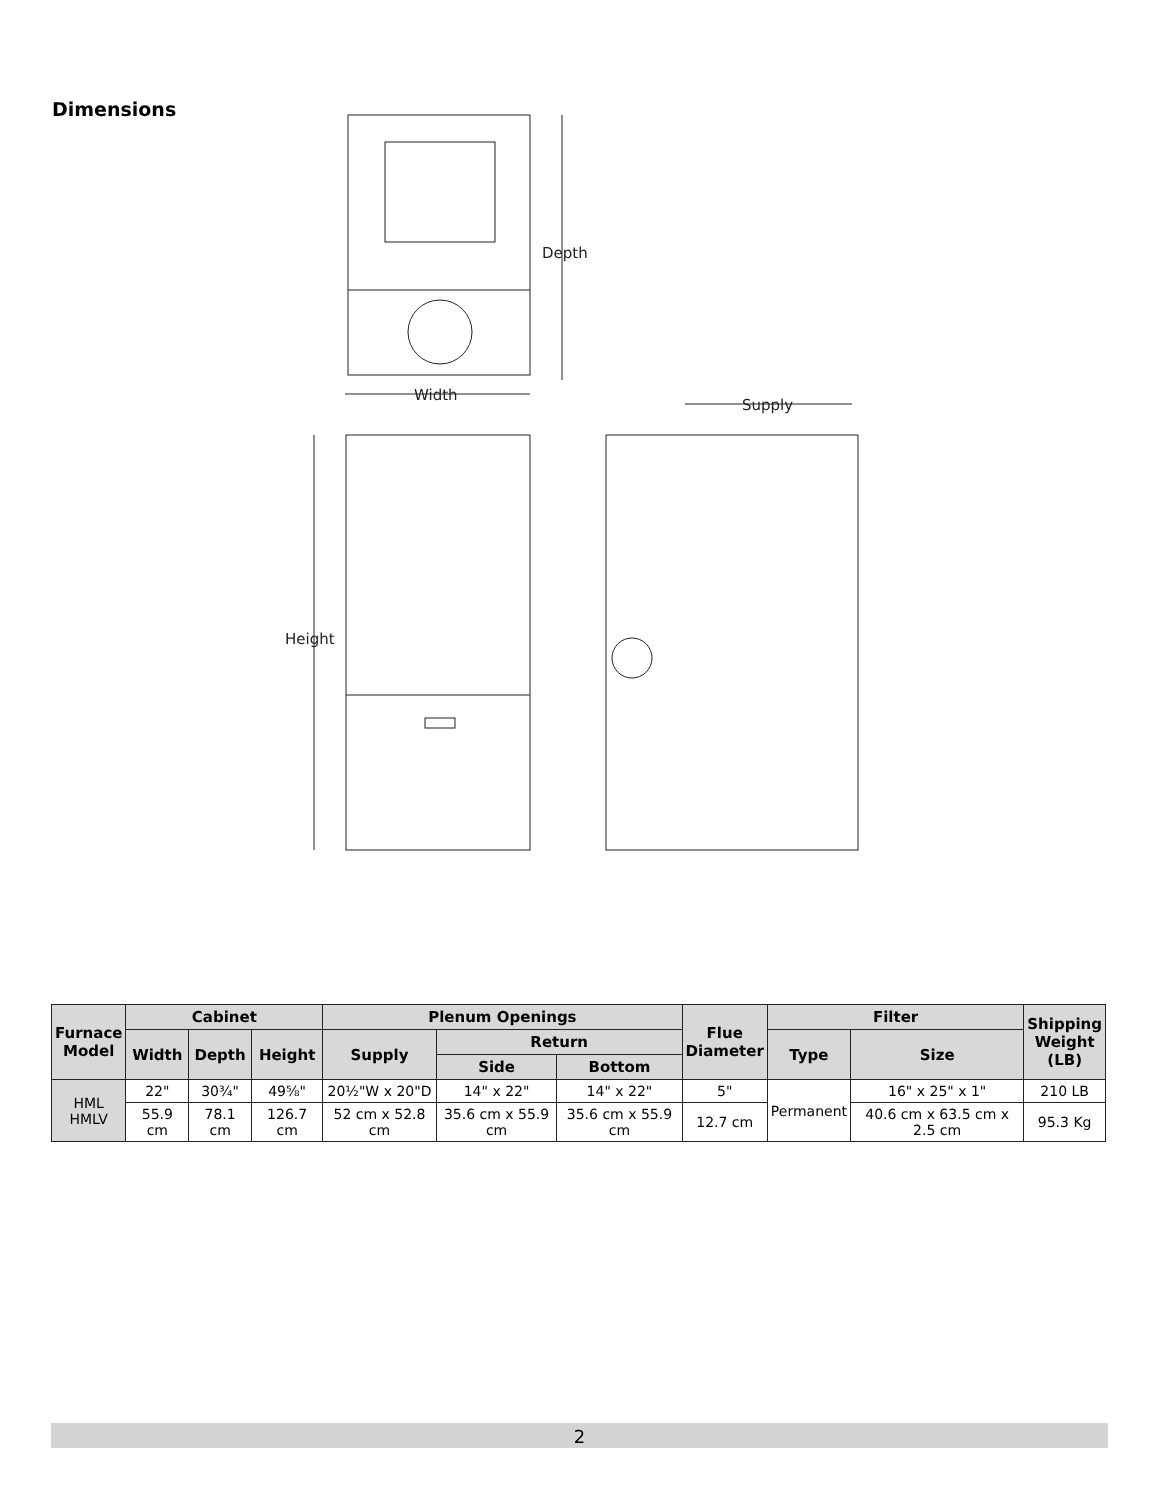Dimensions
Depth
Width
Height
Supply
| Furnace Model | Cabinet | | | Plenum Openings | | | Flue Diameter | Filter | | Shipping Weight (LB) |
| --- | --- | --- | --- | --- | --- | --- | --- | --- | --- | --- |
| | Width | Depth | Height | Supply | Return | | | Type | Size | |
| | | | | | Side | Bottom | | | | |
| HML HMLV | 22" | 30¾" | 49⅝" | 20½"W x 20"D | 14" x 22" | 14" x 22" | 5" | Permanent | 16" x 25" x 1" | 210 LB |
| | 55.9 cm | 78.1 cm | 126.7 cm | 52 cm x 52.8 cm | 35.6 cm x 55.9 cm | 35.6 cm x 55.9 cm | 12.7 cm | | 40.6 cm x 63.5 cm x 2.5 cm | 95.3 Kg |
2